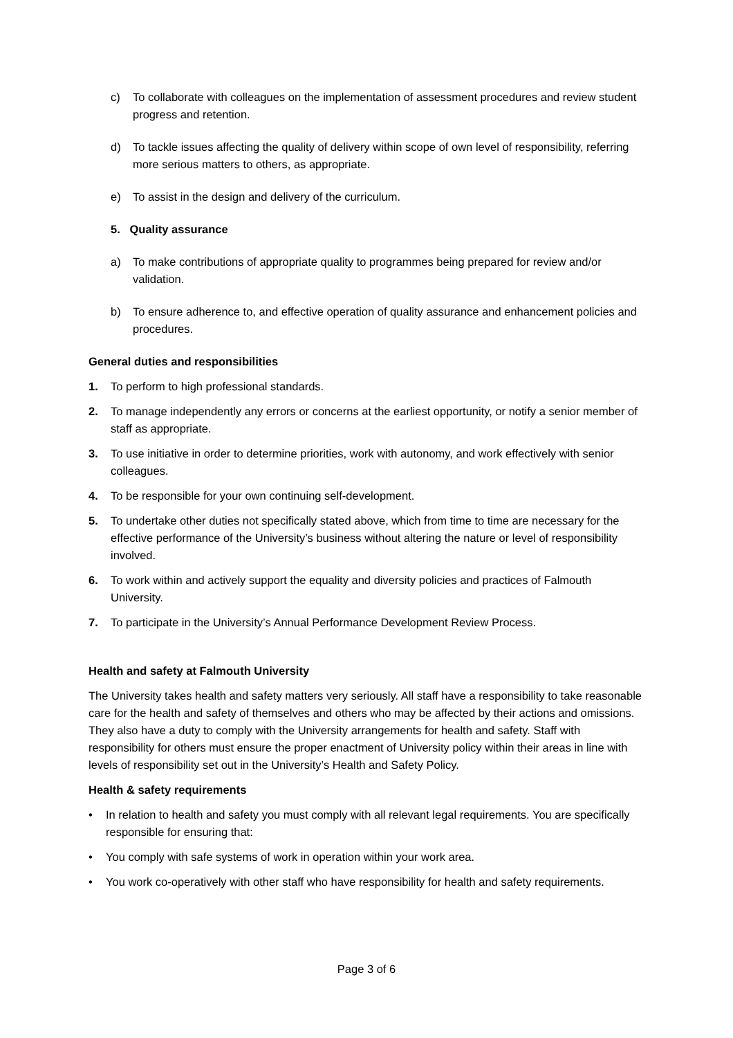c) To collaborate with colleagues on the implementation of assessment procedures and review student progress and retention.
d) To tackle issues affecting the quality of delivery within scope of own level of responsibility, referring more serious matters to others, as appropriate.
e) To assist in the design and delivery of the curriculum.
5. Quality assurance
a) To make contributions of appropriate quality to programmes being prepared for review and/or validation.
b) To ensure adherence to, and effective operation of quality assurance and enhancement policies and procedures.
General duties and responsibilities
1. To perform to high professional standards.
2. To manage independently any errors or concerns at the earliest opportunity, or notify a senior member of staff as appropriate.
3. To use initiative in order to determine priorities, work with autonomy, and work effectively with senior colleagues.
4. To be responsible for your own continuing self-development.
5. To undertake other duties not specifically stated above, which from time to time are necessary for the effective performance of the University’s business without altering the nature or level of responsibility involved.
6. To work within and actively support the equality and diversity policies and practices of Falmouth University.
7. To participate in the University’s Annual Performance Development Review Process.
Health and safety at Falmouth University
The University takes health and safety matters very seriously. All staff have a responsibility to take reasonable care for the health and safety of themselves and others who may be affected by their actions and omissions. They also have a duty to comply with the University arrangements for health and safety. Staff with responsibility for others must ensure the proper enactment of University policy within their areas in line with levels of responsibility set out in the University’s Health and Safety Policy.
Health & safety requirements
• In relation to health and safety you must comply with all relevant legal requirements. You are specifically responsible for ensuring that:
• You comply with safe systems of work in operation within your work area.
• You work co-operatively with other staff who have responsibility for health and safety requirements.
Page 3 of 6